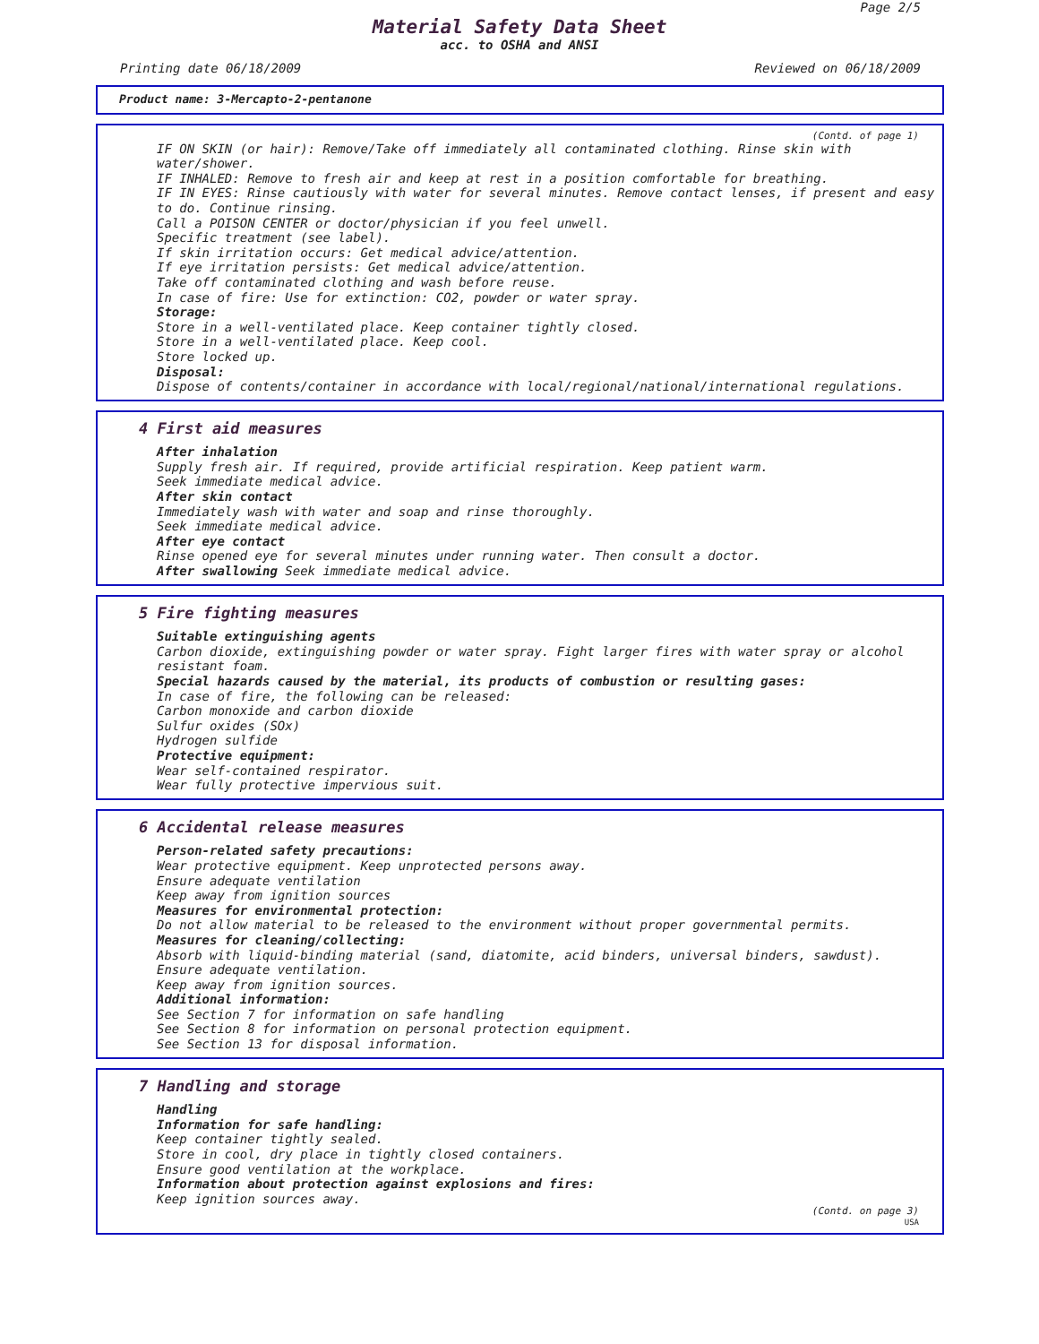Page 2/5
Material Safety Data Sheet
acc. to OSHA and ANSI
Printing date 06/18/2009 Reviewed on 06/18/2009
Product name: 3-Mercapto-2-pentanone
(Contd. of page 1)
IF ON SKIN (or hair): Remove/Take off immediately all contaminated clothing. Rinse skin with water/shower.
IF INHALED: Remove to fresh air and keep at rest in a position comfortable for breathing.
IF IN EYES: Rinse cautiously with water for several minutes. Remove contact lenses, if present and easy to do. Continue rinsing.
Call a POISON CENTER or doctor/physician if you feel unwell.
Specific treatment (see label).
If skin irritation occurs: Get medical advice/attention.
If eye irritation persists: Get medical advice/attention.
Take off contaminated clothing and wash before reuse.
In case of fire: Use for extinction: CO2, powder or water spray.
Storage:
Store in a well-ventilated place. Keep container tightly closed.
Store in a well-ventilated place. Keep cool.
Store locked up.
Disposal:
Dispose of contents/container in accordance with local/regional/national/international regulations.
4 First aid measures
After inhalation
Supply fresh air. If required, provide artificial respiration. Keep patient warm.
Seek immediate medical advice.
After skin contact
Immediately wash with water and soap and rinse thoroughly.
Seek immediate medical advice.
After eye contact
Rinse opened eye for several minutes under running water. Then consult a doctor.
After swallowing Seek immediate medical advice.
5 Fire fighting measures
Suitable extinguishing agents
Carbon dioxide, extinguishing powder or water spray. Fight larger fires with water spray or alcohol resistant foam.
Special hazards caused by the material, its products of combustion or resulting gases:
In case of fire, the following can be released:
Carbon monoxide and carbon dioxide
Sulfur oxides (SOx)
Hydrogen sulfide
Protective equipment:
Wear self-contained respirator.
Wear fully protective impervious suit.
6 Accidental release measures
Person-related safety precautions:
Wear protective equipment. Keep unprotected persons away.
Ensure adequate ventilation
Keep away from ignition sources
Measures for environmental protection:
Do not allow material to be released to the environment without proper governmental permits.
Measures for cleaning/collecting:
Absorb with liquid-binding material (sand, diatomite, acid binders, universal binders, sawdust).
Ensure adequate ventilation.
Keep away from ignition sources.
Additional information:
See Section 7 for information on safe handling
See Section 8 for information on personal protection equipment.
See Section 13 for disposal information.
7 Handling and storage
Handling
Information for safe handling:
Keep container tightly sealed.
Store in cool, dry place in tightly closed containers.
Ensure good ventilation at the workplace.
Information about protection against explosions and fires:
Keep ignition sources away.
(Contd. on page 3)
USA